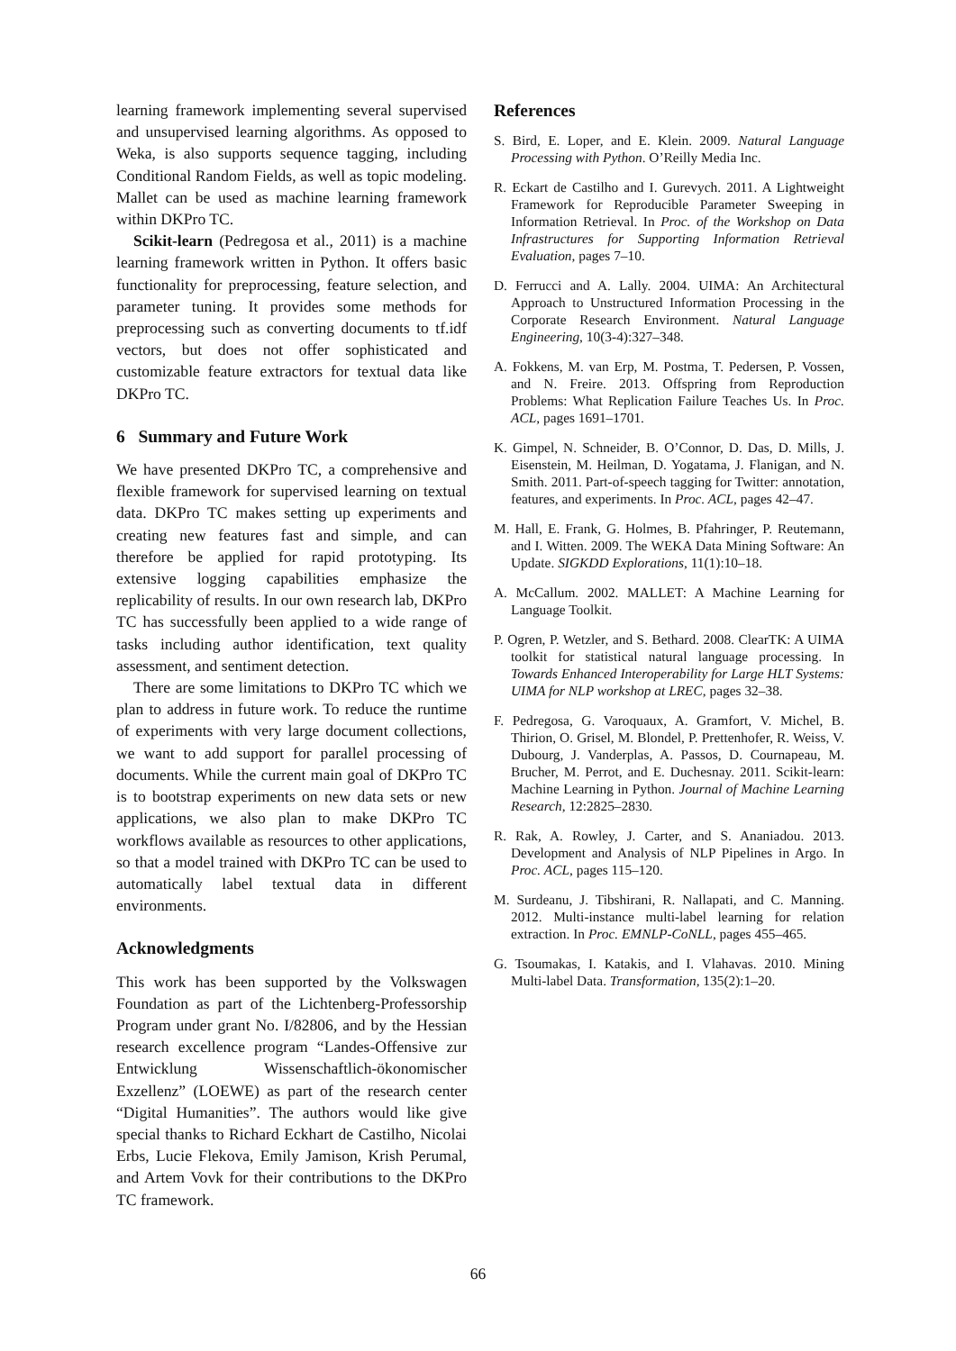learning framework implementing several supervised and unsupervised learning algorithms. As opposed to Weka, is also supports sequence tagging, including Conditional Random Fields, as well as topic modeling. Mallet can be used as machine learning framework within DKPro TC.
Scikit-learn (Pedregosa et al., 2011) is a machine learning framework written in Python. It offers basic functionality for preprocessing, feature selection, and parameter tuning. It provides some methods for preprocessing such as converting documents to tf.idf vectors, but does not offer sophisticated and customizable feature extractors for textual data like DKPro TC.
6 Summary and Future Work
We have presented DKPro TC, a comprehensive and flexible framework for supervised learning on textual data. DKPro TC makes setting up experiments and creating new features fast and simple, and can therefore be applied for rapid prototyping. Its extensive logging capabilities emphasize the replicability of results. In our own research lab, DKPro TC has successfully been applied to a wide range of tasks including author identification, text quality assessment, and sentiment detection.
There are some limitations to DKPro TC which we plan to address in future work. To reduce the runtime of experiments with very large document collections, we want to add support for parallel processing of documents. While the current main goal of DKPro TC is to bootstrap experiments on new data sets or new applications, we also plan to make DKPro TC workflows available as resources to other applications, so that a model trained with DKPro TC can be used to automatically label textual data in different environments.
Acknowledgments
This work has been supported by the Volkswagen Foundation as part of the Lichtenberg-Professorship Program under grant No. I/82806, and by the Hessian research excellence program “Landes-Offensive zur Entwicklung Wissenschaftlich-ökonomischer Exzellenz” (LOEWE) as part of the research center “Digital Humanities”. The authors would like give special thanks to Richard Eckhart de Castilho, Nicolai Erbs, Lucie Flekova, Emily Jamison, Krish Perumal, and Artem Vovk for their contributions to the DKPro TC framework.
References
S. Bird, E. Loper, and E. Klein. 2009. Natural Language Processing with Python. O’Reilly Media Inc.
R. Eckart de Castilho and I. Gurevych. 2011. A Lightweight Framework for Reproducible Parameter Sweeping in Information Retrieval. In Proc. of the Workshop on Data Infrastructures for Supporting Information Retrieval Evaluation, pages 7–10.
D. Ferrucci and A. Lally. 2004. UIMA: An Architectural Approach to Unstructured Information Processing in the Corporate Research Environment. Natural Language Engineering, 10(3-4):327–348.
A. Fokkens, M. van Erp, M. Postma, T. Pedersen, P. Vossen, and N. Freire. 2013. Offspring from Reproduction Problems: What Replication Failure Teaches Us. In Proc. ACL, pages 1691–1701.
K. Gimpel, N. Schneider, B. O’Connor, D. Das, D. Mills, J. Eisenstein, M. Heilman, D. Yogatama, J. Flanigan, and N. Smith. 2011. Part-of-speech tagging for Twitter: annotation, features, and experiments. In Proc. ACL, pages 42–47.
M. Hall, E. Frank, G. Holmes, B. Pfahringer, P. Reutemann, and I. Witten. 2009. The WEKA Data Mining Software: An Update. SIGKDD Explorations, 11(1):10–18.
A. McCallum. 2002. MALLET: A Machine Learning for Language Toolkit.
P. Ogren, P. Wetzler, and S. Bethard. 2008. ClearTK: A UIMA toolkit for statistical natural language processing. In Towards Enhanced Interoperability for Large HLT Systems: UIMA for NLP workshop at LREC, pages 32–38.
F. Pedregosa, G. Varoquaux, A. Gramfort, V. Michel, B. Thirion, O. Grisel, M. Blondel, P. Prettenhofer, R. Weiss, V. Dubourg, J. Vanderplas, A. Passos, D. Cournapeau, M. Brucher, M. Perrot, and E. Duchesnay. 2011. Scikit-learn: Machine Learning in Python. Journal of Machine Learning Research, 12:2825–2830.
R. Rak, A. Rowley, J. Carter, and S. Ananiadou. 2013. Development and Analysis of NLP Pipelines in Argo. In Proc. ACL, pages 115–120.
M. Surdeanu, J. Tibshirani, R. Nallapati, and C. Manning. 2012. Multi-instance multi-label learning for relation extraction. In Proc. EMNLP-CoNLL, pages 455–465.
G. Tsoumakas, I. Katakis, and I. Vlahavas. 2010. Mining Multi-label Data. Transformation, 135(2):1–20.
66